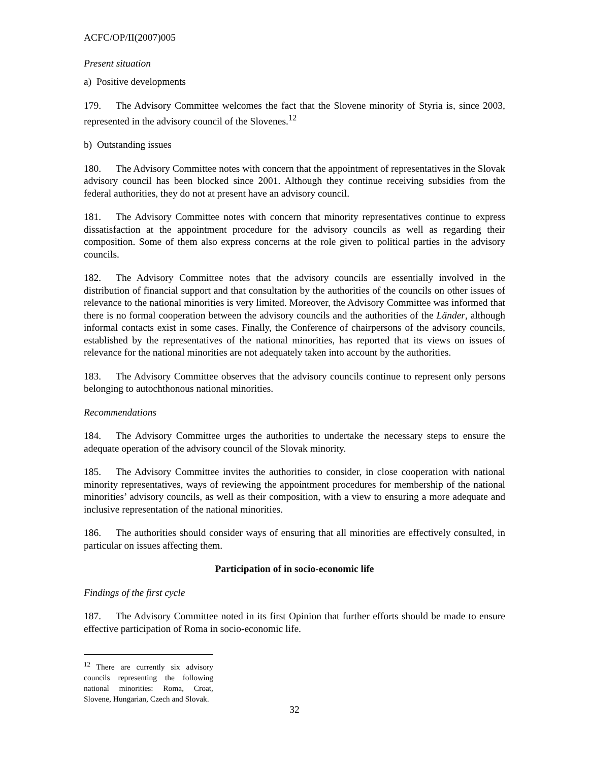ACFC/OP/II(2007)005
Present situation
a) Positive developments
179. The Advisory Committee welcomes the fact that the Slovene minority of Styria is, since 2003, represented in the advisory council of the Slovenes.<sup>12</sup>
b) Outstanding issues
180. The Advisory Committee notes with concern that the appointment of representatives in the Slovak advisory council has been blocked since 2001. Although they continue receiving subsidies from the federal authorities, they do not at present have an advisory council.
181. The Advisory Committee notes with concern that minority representatives continue to express dissatisfaction at the appointment procedure for the advisory councils as well as regarding their composition. Some of them also express concerns at the role given to political parties in the advisory councils.
182. The Advisory Committee notes that the advisory councils are essentially involved in the distribution of financial support and that consultation by the authorities of the councils on other issues of relevance to the national minorities is very limited. Moreover, the Advisory Committee was informed that there is no formal cooperation between the advisory councils and the authorities of the Länder, although informal contacts exist in some cases. Finally, the Conference of chairpersons of the advisory councils, established by the representatives of the national minorities, has reported that its views on issues of relevance for the national minorities are not adequately taken into account by the authorities.
183. The Advisory Committee observes that the advisory councils continue to represent only persons belonging to autochthonous national minorities.
Recommendations
184. The Advisory Committee urges the authorities to undertake the necessary steps to ensure the adequate operation of the advisory council of the Slovak minority.
185. The Advisory Committee invites the authorities to consider, in close cooperation with national minority representatives, ways of reviewing the appointment procedures for membership of the national minorities’ advisory councils, as well as their composition, with a view to ensuring a more adequate and inclusive representation of the national minorities.
186. The authorities should consider ways of ensuring that all minorities are effectively consulted, in particular on issues affecting them.
Participation of in socio-economic life
Findings of the first cycle
187. The Advisory Committee noted in its first Opinion that further efforts should be made to ensure effective participation of Roma in socio-economic life.
<sup>12</sup> There are currently six advisory councils representing the following national minorities: Roma, Croat, Slovene, Hungarian, Czech and Slovak.
32